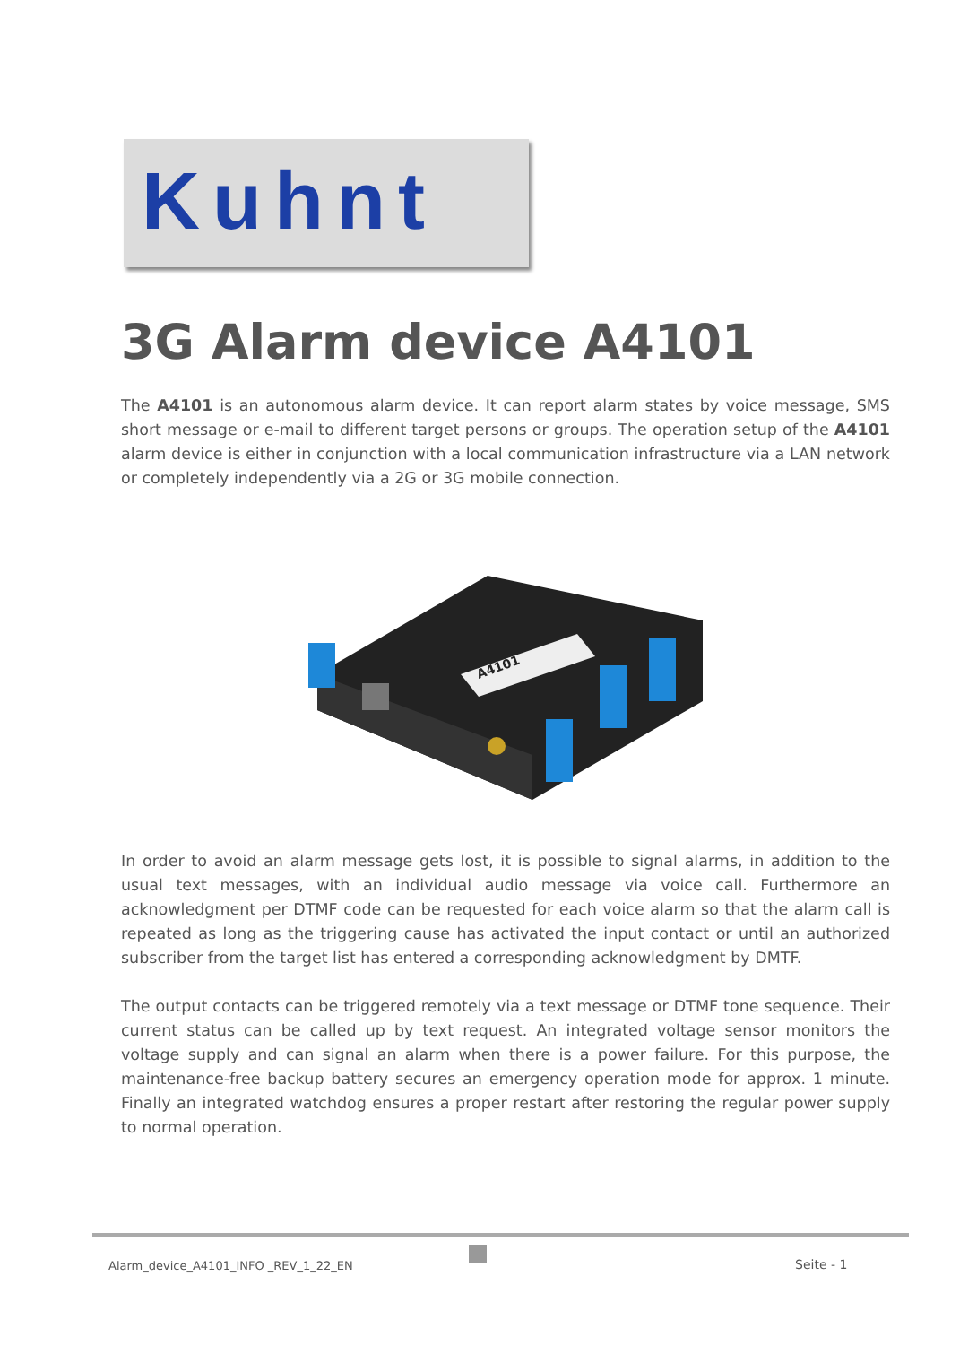Kuhnt
3G Alarm device A4101
The A4101 is an autonomous alarm device. It can report alarm states by voice message, SMS short message or e-mail to different target persons or groups. The operation setup of the A4101 alarm device is either in conjunction with a local communication infrastructure via a LAN network or completely independently via a 2G or 3G mobile connection.
A4101
In order to avoid an alarm message gets lost, it is possible to signal alarms, in addition to the usual text messages, with an individual audio message via voice call. Furthermore an acknowledgment per DTMF code can be requested for each voice alarm so that the alarm call is repeated as long as the triggering cause has activated the input contact or until an authorized subscriber from the target list has entered a corresponding acknowledgment by DMTF.
The output contacts can be triggered remotely via a text message or DTMF tone sequence. Their current status can be called up by text request. An integrated voltage sensor monitors the voltage supply and can signal an alarm when there is a power failure. For this purpose, the maintenance-free backup battery secures an emergency operation mode for approx. 1 minute. Finally an integrated watchdog ensures a proper restart after restoring the regular power supply to normal operation.
Alarm_device_A4101_INFO _REV_1_22_EN Seite - 1